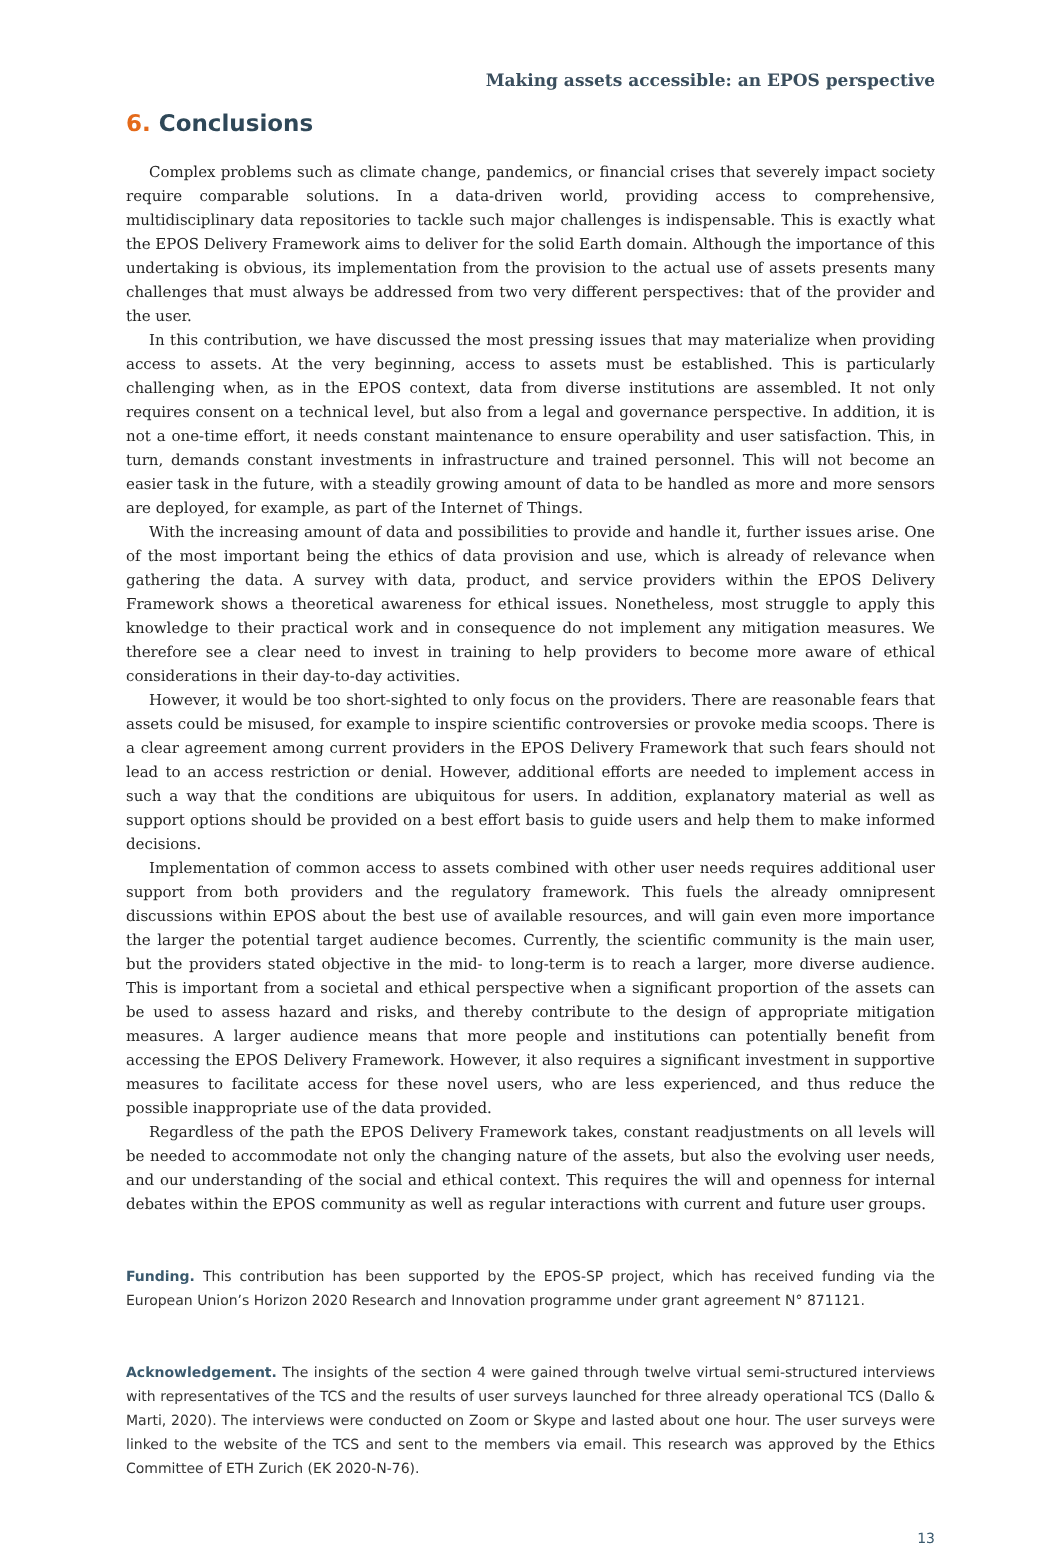Making assets accessible: an EPOS perspective
6. Conclusions
Complex problems such as climate change, pandemics, or financial crises that severely impact society require comparable solutions. In a data-driven world, providing access to comprehensive, multidisciplinary data repositories to tackle such major challenges is indispensable. This is exactly what the EPOS Delivery Framework aims to deliver for the solid Earth domain. Although the importance of this undertaking is obvious, its implementation from the provision to the actual use of assets presents many challenges that must always be addressed from two very different perspectives: that of the provider and the user.
In this contribution, we have discussed the most pressing issues that may materialize when providing access to assets. At the very beginning, access to assets must be established. This is particularly challenging when, as in the EPOS context, data from diverse institutions are assembled. It not only requires consent on a technical level, but also from a legal and governance perspective. In addition, it is not a one-time effort, it needs constant maintenance to ensure operability and user satisfaction. This, in turn, demands constant investments in infrastructure and trained personnel. This will not become an easier task in the future, with a steadily growing amount of data to be handled as more and more sensors are deployed, for example, as part of the Internet of Things.
With the increasing amount of data and possibilities to provide and handle it, further issues arise. One of the most important being the ethics of data provision and use, which is already of relevance when gathering the data. A survey with data, product, and service providers within the EPOS Delivery Framework shows a theoretical awareness for ethical issues. Nonetheless, most struggle to apply this knowledge to their practical work and in consequence do not implement any mitigation measures. We therefore see a clear need to invest in training to help providers to become more aware of ethical considerations in their day-to-day activities.
However, it would be too short-sighted to only focus on the providers. There are reasonable fears that assets could be misused, for example to inspire scientific controversies or provoke media scoops. There is a clear agreement among current providers in the EPOS Delivery Framework that such fears should not lead to an access restriction or denial. However, additional efforts are needed to implement access in such a way that the conditions are ubiquitous for users. In addition, explanatory material as well as support options should be provided on a best effort basis to guide users and help them to make informed decisions.
Implementation of common access to assets combined with other user needs requires additional user support from both providers and the regulatory framework. This fuels the already omnipresent discussions within EPOS about the best use of available resources, and will gain even more importance the larger the potential target audience becomes. Currently, the scientific community is the main user, but the providers stated objective in the mid- to long-term is to reach a larger, more diverse audience. This is important from a societal and ethical perspective when a significant proportion of the assets can be used to assess hazard and risks, and thereby contribute to the design of appropriate mitigation measures. A larger audience means that more people and institutions can potentially benefit from accessing the EPOS Delivery Framework. However, it also requires a significant investment in supportive measures to facilitate access for these novel users, who are less experienced, and thus reduce the possible inappropriate use of the data provided.
Regardless of the path the EPOS Delivery Framework takes, constant readjustments on all levels will be needed to accommodate not only the changing nature of the assets, but also the evolving user needs, and our understanding of the social and ethical context. This requires the will and openness for internal debates within the EPOS community as well as regular interactions with current and future user groups.
Funding. This contribution has been supported by the EPOS-SP project, which has received funding via the European Union’s Horizon 2020 Research and Innovation programme under grant agreement N° 871121.
Acknowledgement. The insights of the section 4 were gained through twelve virtual semi-structured interviews with representatives of the TCS and the results of user surveys launched for three already operational TCS (Dallo & Marti, 2020). The interviews were conducted on Zoom or Skype and lasted about one hour. The user surveys were linked to the website of the TCS and sent to the members via email. This research was approved by the Ethics Committee of ETH Zurich (EK 2020-N-76).
13